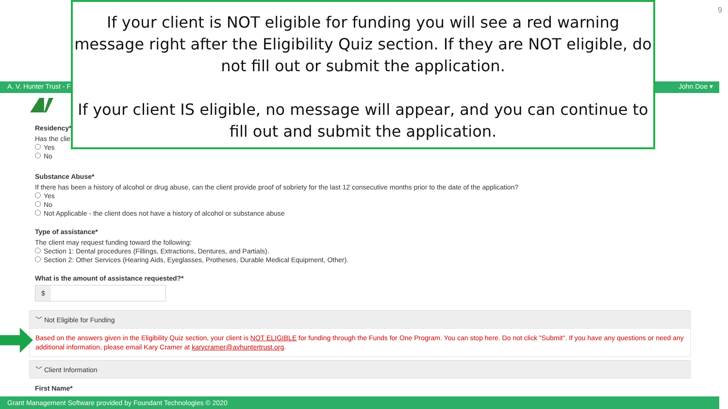9
A. V. Hunter Trust - F John Doe ▾
If your client is NOT eligible for funding you will see a red warning message right after the Eligibility Quiz section. If they are NOT eligible, do not fill out or submit the application.
If your client IS eligible, no message will appear, and you can continue to fill out and submit the application.
Residency*
Has the clie
Yes
No
Substance Abuse*
If there has been a history of alcohol or drug abuse, can the client provide proof of sobriety for the last 12 consecutive months prior to the date of the application?
Yes
No
Not Applicable - the client does not have a history of alcohol or substance abuse
Type of assistance*
The client may request funding toward the following:
Section 1: Dental procedures (Fillings, Extractions, Dentures, and Partials).
Section 2: Other Services (Hearing Aids, Eyeglasses, Protheses, Durable Medical Equipment, Other).
What is the amount of assistance requested?*
$
﹀ Not Eligible for Funding
Based on the answers given in the Eligibility Quiz section, your client is NOT ELIGIBLE for funding through the Funds for One Program. You can stop here. Do not click "Submit". If you have any questions or need any additional information, please email Kary Cramer at karycramer@avhuntertrust.org.
﹀ Client Information
First Name*
Grant Management Software provided by Foundant Technologies © 2020